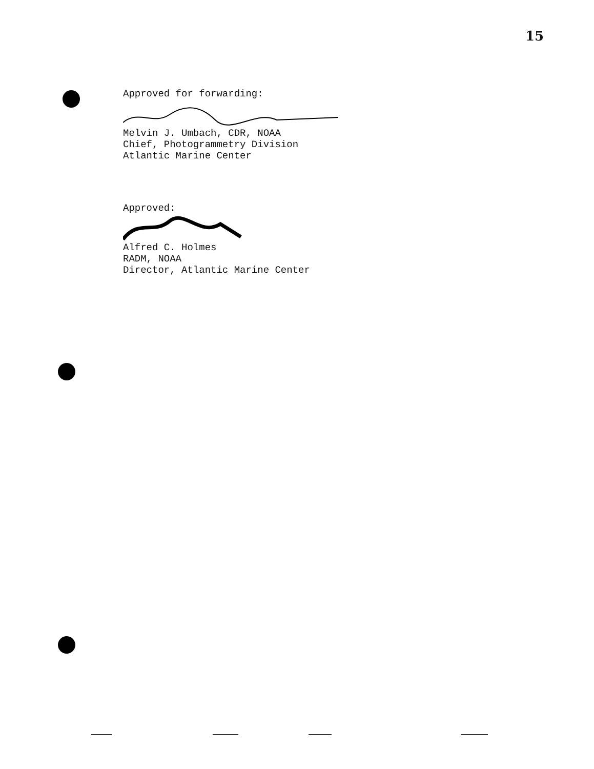15
Approved for forwarding:
Melvin J. Umbach, CDR, NOAA
Chief, Photogrammetry Division
Atlantic Marine Center
Approved:
Alfred C. Holmes
RADM, NOAA
Director, Atlantic Marine Center